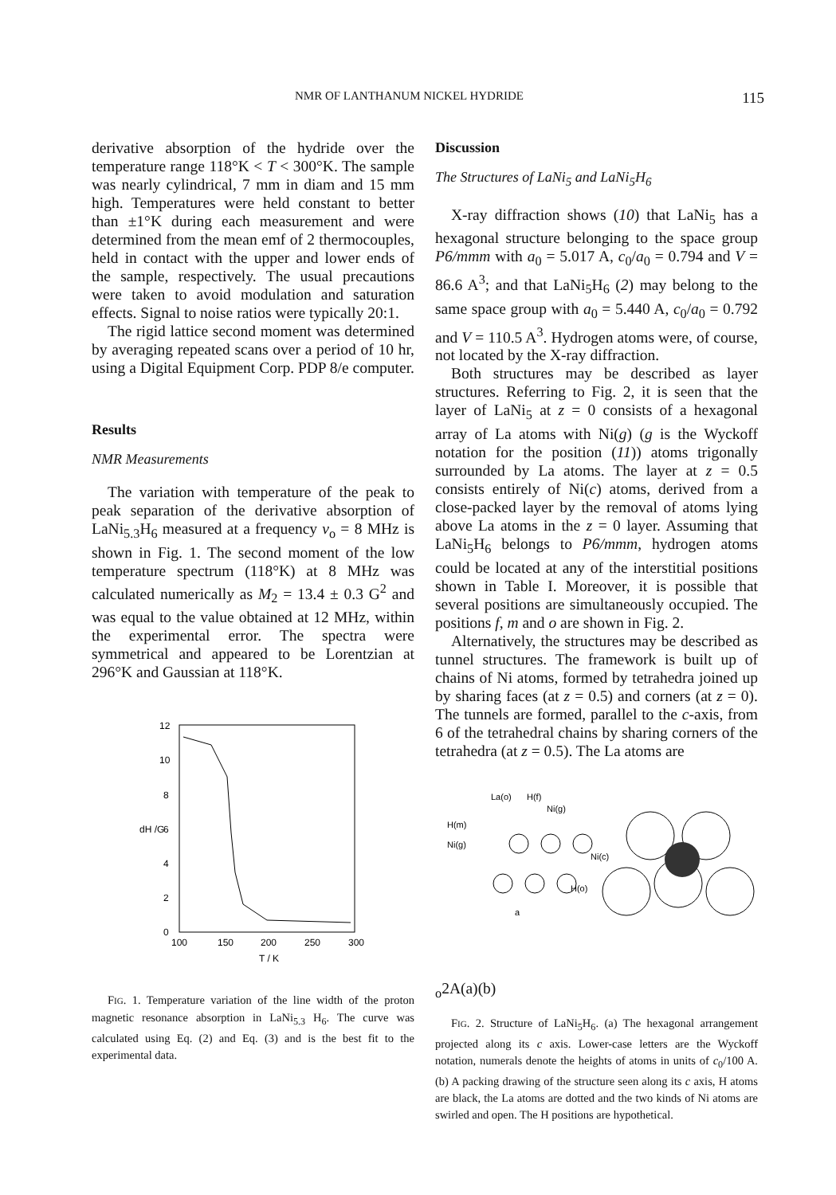NMR OF LANTHANUM NICKEL HYDRIDE 115
derivative absorption of the hydride over the temperature range 118°K < T < 300°K. The sample was nearly cylindrical, 7 mm in diam and 15 mm high. Temperatures were held constant to better than ±1°K during each measurement and were determined from the mean emf of 2 thermocouples, held in contact with the upper and lower ends of the sample, respectively. The usual precautions were taken to avoid modulation and saturation effects. Signal to noise ratios were typically 20:1.
The rigid lattice second moment was determined by averaging repeated scans over a period of 10 hr, using a Digital Equipment Corp. PDP 8/e computer.
Results
NMR Measurements
The variation with temperature of the peak to peak separation of the derivative absorption of LaNi<sub>5.3</sub>H<sub>6</sub> measured at a frequency ν<sub>o</sub> = 8 MHz is shown in Fig. 1. The second moment of the low temperature spectrum (118°K) at 8 MHz was calculated numerically as M<sub>2</sub> = 13.4 ± 0.3 G<sup>2</sup> and was equal to the value obtained at 12 MHz, within the experimental error. The spectra were symmetrical and appeared to be Lorentzian at 296°K and Gaussian at 118°K.
12
10
8
6
4
2
0
dH /G
100
150
200
250
300
T / K
FIG. 1. Temperature variation of the line width of the proton magnetic resonance absorption in LaNi<sub>5.3</sub> H<sub>6</sub>. The curve was calculated using Eq. (2) and Eq. (3) and is the best fit to the experimental data.
Discussion
The Structures of LaNi<sub>5</sub> and LaNi<sub>5</sub>H<sub>6</sub>
X-ray diffraction shows (10) that LaNi<sub>5</sub> has a hexagonal structure belonging to the space group P6/mmm with a<sub>0</sub> = 5.017 A, c<sub>0</sub>/a<sub>0</sub> = 0.794 and V = 86.6 A<sup>3</sup>; and that LaNi<sub>5</sub>H<sub>6</sub> (2) may belong to the same space group with a<sub>0</sub> = 5.440 A, c<sub>0</sub>/a<sub>0</sub> = 0.792 and V = 110.5 A<sup>3</sup>. Hydrogen atoms were, of course, not located by the X-ray diffraction.
Both structures may be described as layer structures. Referring to Fig. 2, it is seen that the layer of LaNi<sub>5</sub> at z = 0 consists of a hexagonal array of La atoms with Ni(g) (g is the Wyckoff notation for the position (11)) atoms trigonally surrounded by La atoms. The layer at z = 0.5 consists entirely of Ni(c) atoms, derived from a close-packed layer by the removal of atoms lying above La atoms in the z = 0 layer. Assuming that LaNi<sub>5</sub>H<sub>6</sub> belongs to P6/mmm, hydrogen atoms could be located at any of the interstitial positions shown in Table I. Moreover, it is possible that several positions are simultaneously occupied. The positions f, m and o are shown in Fig. 2.
Alternatively, the structures may be described as tunnel structures. The framework is built up of chains of Ni atoms, formed by tetrahedra joined up by sharing faces (at z = 0.5) and corners (at z = 0). The tunnels are formed, parallel to the c-axis, from 6 of the tetrahedral chains by sharing corners of the tetrahedra (at z = 0.5). The La atoms are
La(o)
H(f)
Ni(g)
H(m)
Ni(g)
Ni(c)
H(o)
ao
2A
(a)
(b)
FIG. 2. Structure of LaNi<sub>5</sub>H<sub>6</sub>. (a) The hexagonal arrangement projected along its c axis. Lower-case letters are the Wyckoff notation, numerals denote the heights of atoms in units of c<sub>0</sub>/100 A. (b) A packing drawing of the structure seen along its c axis, H atoms are black, the La atoms are dotted and the two kinds of Ni atoms are swirled and open. The H positions are hypothetical.